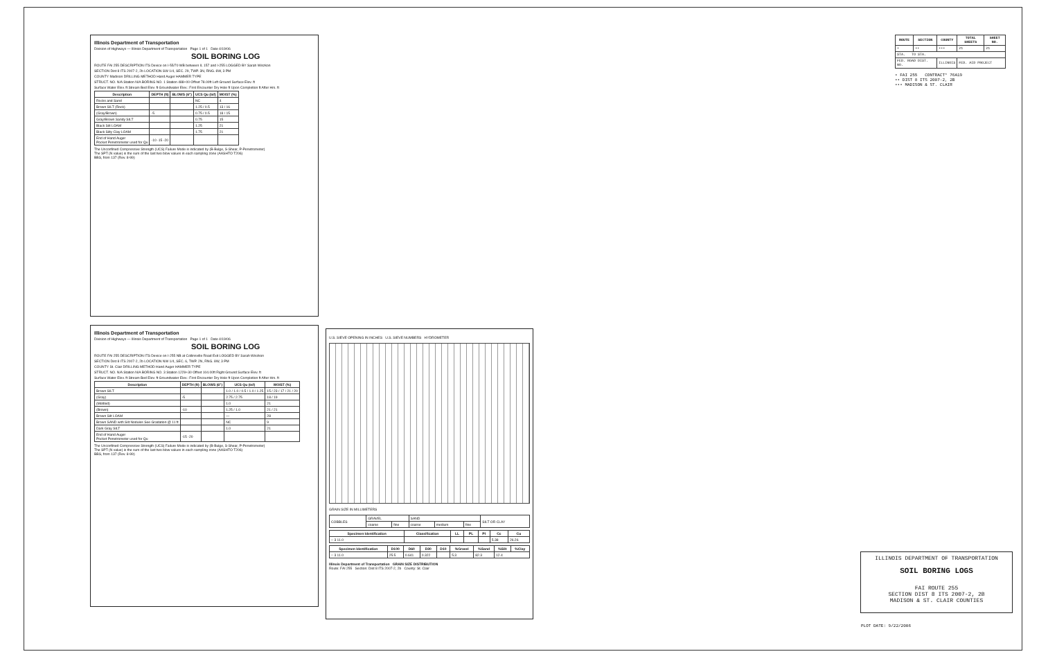Illinois Department of Transportation
Division of Highways — Illinois Department of Transportation Page 1 of 1 Date 4/19/06
SOIL BORING LOG
ROUTE FAI 255 DESCRIPTION ITS Device on I-55/70 WB between IL 157 and I-255 LOGGED BY Sarah Wiszkon
SECTION Dist 8 ITS 2007-2, 2b LOCATION SW 1/4, SEC. 29, TWP. 3N, RNG. 8W, 3 PM
COUNTY Madison DRILLING METHOD Hand Auger HAMMER TYPE
STRUCT. NO. N/A Station N/A BORING NO. 1 Station 488+00 Offset 78.00ft Left Ground Surface Elev. ft
Surface Water Elev. ft Stream Bed Elev. ft Groundwater Elev.: First Encounter Dry Hole ft Upon Completion ft After Hrs. ft
| Description | DEPTH (ft) | BLOWS (6") | UCS Qu (tsf) | MOIST (%) |
| --- | --- | --- | --- | --- |
| Rocks and Sand | | | NC | 4 |
| Brown SILT (Rock) | | | 1.25 / 0.5 | 13 / 16 |
| (Gray/Brown) | -5 | | 0.75 / 0.5 | 18 / 15 |
| Gray/Brown Sandy SILT | | | 0.75 | 15 |
| Black Silt LOAM | | | 1.25 | 21 |
| Black Silty Clay LOAM | | | 1.75 | 21 |
| End of Hand Auger Pocket Penetrometer used for Qu | -10 -15 -20 | | | |
The Unconfined Compressive Strength (UCS) Failure Mode is indicated by (B-Bulge, S-Shear, P-Penetrometer)
The SPT (N value) is the sum of the last two blow values in each sampling zone (AASHTO T206)
BBS, from 137 (Rev. 8-99)
Illinois Department of Transportation
Division of Highways — Illinois Department of Transportation Page 1 of 1 Date 4/19/06
SOIL BORING LOG
ROUTE FAI 255 DESCRIPTION ITS Device on I-255 NB at Collinsville Road Exit LOGGED BY Sarah Wiszkon
SECTION Dist 8 ITS 2007-2, 2b LOCATION NW 1/4, SEC. 6, TWP. 2N, RNG. 8W, 3 PM
COUNTY St. Clair DRILLING METHOD Hand Auger HAMMER TYPE
STRUCT. NO. N/A Station N/A BORING NO. 3 Station 1229+30 Offset 104.00ft Right Ground Surface Elev. ft
Surface Water Elev. ft Stream Bed Elev. ft Groundwater Elev.: First Encounter Dry Hole ft Upon Completion ft After Hrs. ft
| Description | DEPTH (ft) | BLOWS (6") | UCS Qu (tsf) | MOIST (%) |
| --- | --- | --- | --- | --- |
| Brown SILT | | | 1.0 / 1.0 / 0.5 / 1.0 / 1.25 | 15 / 23 / 17 / 21 / 20 |
| (Gray) | -5 | | 2.75 / 2.75 | 18 / 19 |
| (Mottled) | | | 1.0 | 21 |
| (Brown) | -10 | | 1.25 / 1.0 | 21 / 21 |
| Brown Silt LOAM | | | — | 28 |
| Brown SAND with Silt Nodules See Gradation @ 11 ft | | | NC | 9 |
| Dark Gray SILT | | | 1.0 | 21 |
| End of Hand Auger Pocket Penetrometer used for Qu | -15 -20 | | | |
The Unconfined Compressive Strength (UCS) Failure Mode is indicated by (B-Bulge, S-Shear, P-Penetrometer)
The SPT (N value) is the sum of the last two blow values in each sampling zone (AASHTO T206)
BBS, from 137 (Rev. 8-99)
U.S. SIEVE OPENING IN INCHES U.S. SIEVE NUMBERS HYDROMETER
GRAIN SIZE IN MILLIMETERS
| COBBLES | GRAVEL | | SAND | | | SILT OR CLAY |
| | coarse | fine | coarse | medium | fine | |
| Specimen Identification | Classification | LL | PL | PI | Cc | Cu |
| --- | --- | --- | --- | --- | --- | --- |
| ○ 3 11.0 | | | | | 5.38 | 26.26 |
| Specimen Identification | D100 | D60 | D30 | D10 | %Gravel | %Sand | %Silt | %Clay |
| --- | --- | --- | --- | --- | --- | --- | --- | --- |
| ○ 3 11.0 | 25.5 | 0.641 | 0.322 | | 5.3 | 82.3 | 12.4 | |
Illinois Department of Transportation GRAIN SIZE DISTRIBUTION
Route: FAI 255 Section: Dist 8 ITS 2007-2, 2b County: St. Clair
| ROUTE | SECTION | COUNTY | TOTAL SHEETS | SHEET NO. |
| --- | --- | --- | --- | --- |
| • | •• | ••• | 21 | 21 |
| STA. TO STA. | | | | |
| FED. ROAD DIST. NO. | | ILLINOIS | FED. AID PROJECT | |
• FAI 255 CONTRACT* 76A19
•• DIST 8 ITS 2007-2, 2B
••• MADISON & ST. CLAIR
ILLINOIS DEPARTMENT OF TRANSPORTATION
SOIL BORING LOGS
FAI ROUTE 255
SECTION DIST 8 ITS 2007-2, 2B
MADISON & ST. CLAIR COUNTIES
PLOT DATE: 9/22/2006